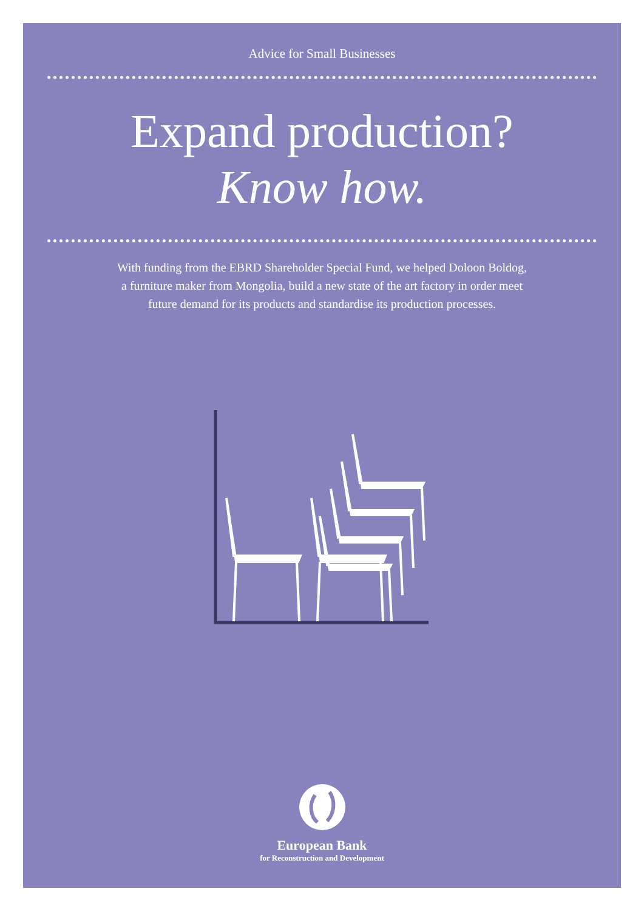Advice for Small Businesses
Expand production?
Know how.
With funding from the EBRD Shareholder Special Fund, we helped Doloon Boldog,
a furniture maker from Mongolia, build a new state of the art factory in order meet
future demand for its products and standardise its production processes.
European Bank
for Reconstruction and Development